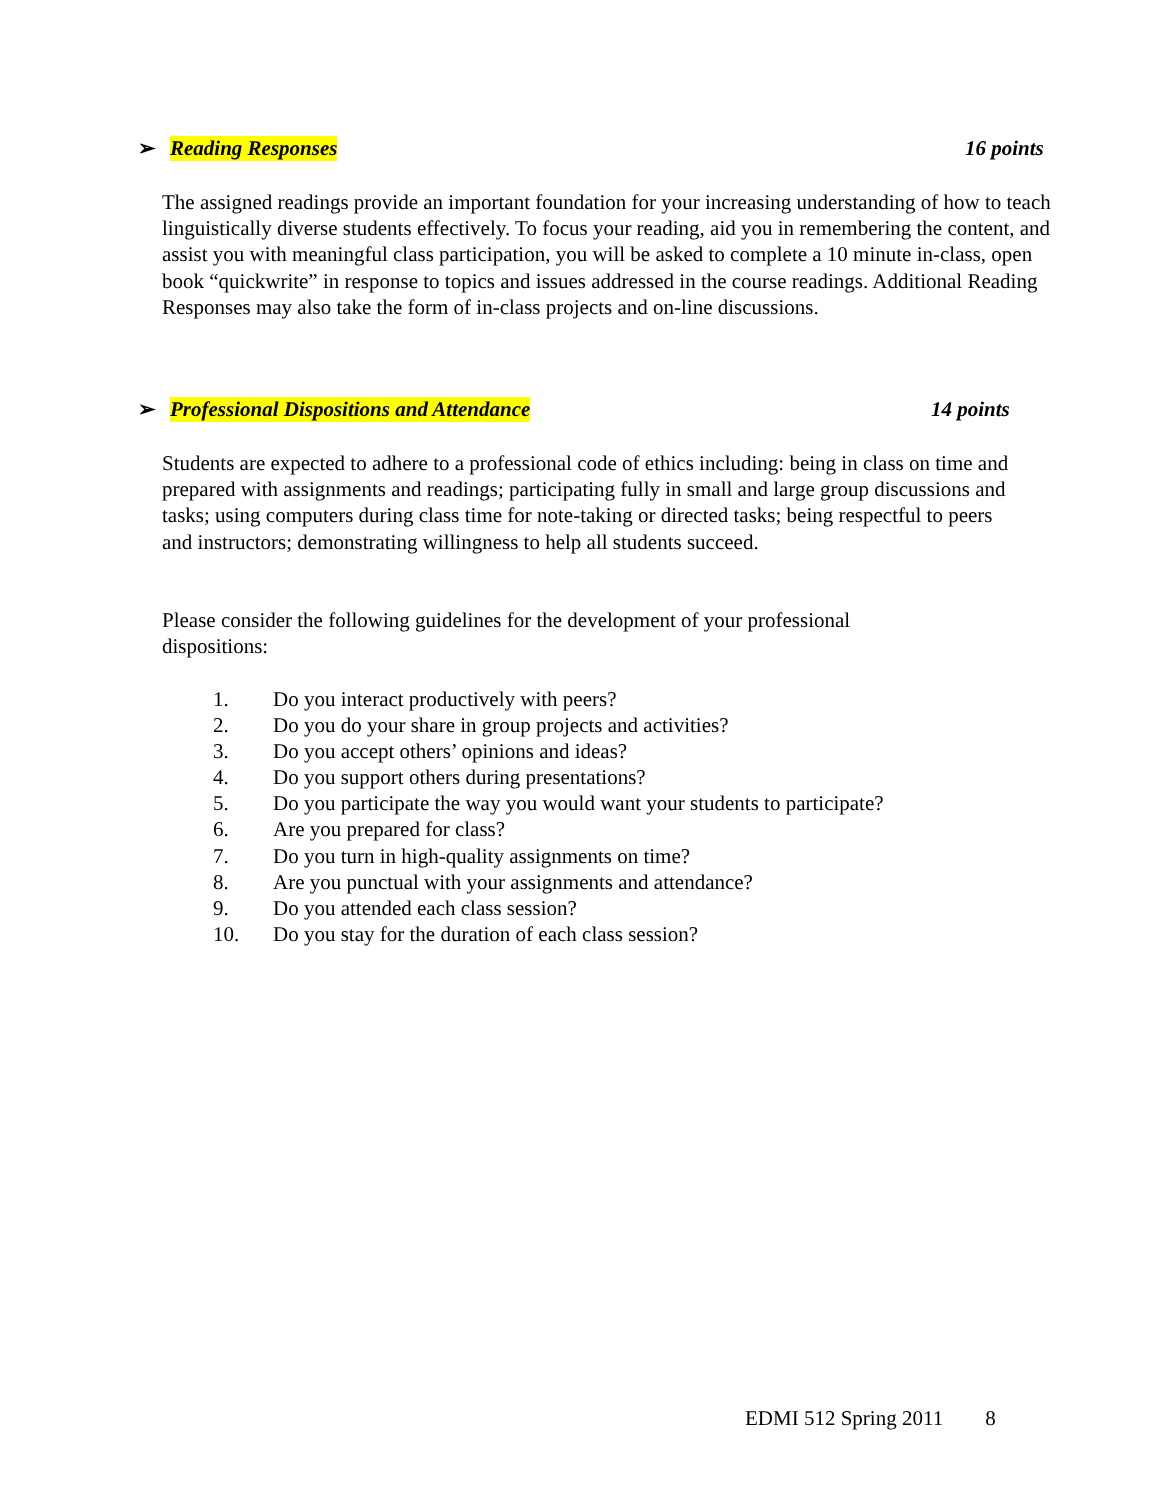➢ Reading Responses 16 points
The assigned readings provide an important foundation for your increasing understanding of how to teach linguistically diverse students effectively. To focus your reading, aid you in remembering the content, and assist you with meaningful class participation, you will be asked to complete a 10 minute in-class, open book “quickwrite” in response to topics and issues addressed in the course readings. Additional Reading Responses may also take the form of in-class projects and on-line discussions.
➢ Professional Dispositions and Attendance
14 points
Students are expected to adhere to a professional code of ethics including: being in class on time and prepared with assignments and readings; participating fully in small and large group discussions and tasks; using computers during class time for note-taking or directed tasks; being respectful to peers and instructors; demonstrating willingness to help all students succeed.
Please consider the following guidelines for the development of your professional dispositions:
1. Do you interact productively with peers?
2. Do you do your share in group projects and activities?
3. Do you accept others’ opinions and ideas?
4. Do you support others during presentations?
5. Do you participate the way you would want your students to participate?
6. Are you prepared for class?
7. Do you turn in high-quality assignments on time?
8. Are you punctual with your assignments and attendance?
9. Do you attended each class session?
10. Do you stay for the duration of each class session?
EDMI 512 Spring 2011 8